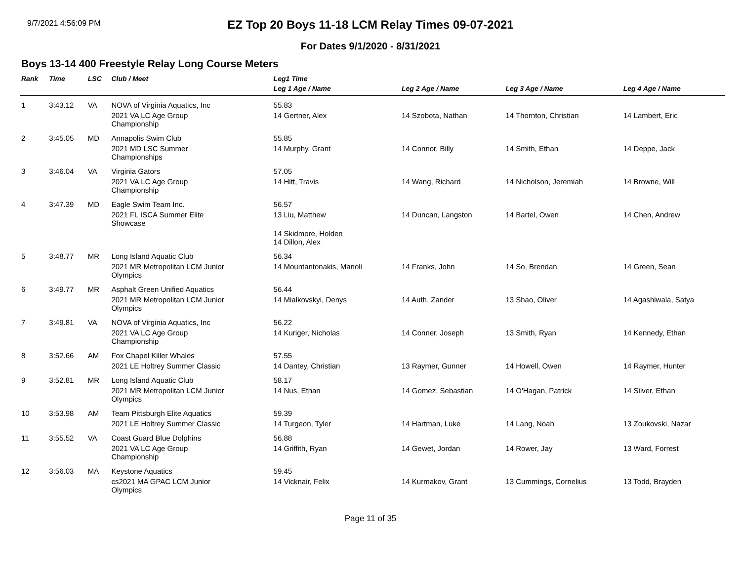9/7/2021 4:56:09 PM
EZ Top 20 Boys 11-18 LCM Relay Times 09-07-2021
For Dates 9/1/2020 - 8/31/2021
Boys 13-14 400 Freestyle Relay Long Course Meters
| Rank | Time | LSC | Club / Meet | Leg1 Time | | | |
| --- | --- | --- | --- | --- | --- | --- | --- |
| | | | | Leg 1 Age / Name | Leg 2 Age / Name | Leg 3 Age / Name | Leg 4 Age / Name |
| 1 | 3:43.12 | VA | NOVA of Virginia Aquatics, Inc | 55.83 | | | |
| | | | 2021 VA LC Age Group Championship | 14 Gertner, Alex | 14 Szobota, Nathan | 14 Thornton, Christian | 14 Lambert, Eric |
| 2 | 3:45.05 | MD | Annapolis Swim Club | 55.85 | | | |
| | | | 2021 MD LSC Summer Championships | 14 Murphy, Grant | 14 Connor, Billy | 14 Smith, Ethan | 14 Deppe, Jack |
| 3 | 3:46.04 | VA | Virginia Gators | 57.05 | | | |
| | | | 2021 VA LC Age Group Championship | 14 Hitt, Travis | 14 Wang, Richard | 14 Nicholson, Jeremiah | 14 Browne, Will |
| 4 | 3:47.39 | MD | Eagle Swim Team Inc. | 56.57 | | | |
| | | | 2021 FL ISCA Summer Elite Showcase | 13 Liu, Matthew | 14 Duncan, Langston | 14 Bartel, Owen | 14 Chen, Andrew |
| | | | | 14 Skidmore, Holden 14 Dillon, Alex | | | |
| 5 | 3:48.77 | MR | Long Island Aquatic Club | 56.34 | | | |
| | | | 2021 MR Metropolitan LCM Junior Olympics | 14 Mountantonakis, Manoli | 14 Franks, John | 14 So, Brendan | 14 Green, Sean |
| 6 | 3:49.77 | MR | Asphalt Green Unified Aquatics | 56.44 | | | |
| | | | 2021 MR Metropolitan LCM Junior Olympics | 14 Mialkovskyi, Denys | 14 Auth, Zander | 13 Shao, Oliver | 14 Agashiwala, Satya |
| 7 | 3:49.81 | VA | NOVA of Virginia Aquatics, Inc | 56.22 | | | |
| | | | 2021 VA LC Age Group Championship | 14 Kuriger, Nicholas | 14 Conner, Joseph | 13 Smith, Ryan | 14 Kennedy, Ethan |
| 8 | 3:52.66 | AM | Fox Chapel Killer Whales | 57.55 | | | |
| | | | 2021 LE Holtrey Summer Classic | 14 Dantey, Christian | 13 Raymer, Gunner | 14 Howell, Owen | 14 Raymer, Hunter |
| 9 | 3:52.81 | MR | Long Island Aquatic Club | 58.17 | | | |
| | | | 2021 MR Metropolitan LCM Junior Olympics | 14 Nus, Ethan | 14 Gomez, Sebastian | 14 O'Hagan, Patrick | 14 Silver, Ethan |
| 10 | 3:53.98 | AM | Team Pittsburgh Elite Aquatics | 59.39 | | | |
| | | | 2021 LE Holtrey Summer Classic | 14 Turgeon, Tyler | 14 Hartman, Luke | 14 Lang, Noah | 13 Zoukovski, Nazar |
| 11 | 3:55.52 | VA | Coast Guard Blue Dolphins | 56.88 | | | |
| | | | 2021 VA LC Age Group Championship | 14 Griffith, Ryan | 14 Gewet, Jordan | 14 Rower, Jay | 13 Ward, Forrest |
| 12 | 3:56.03 | MA | Keystone Aquatics | 59.45 | | | |
| | | | cs2021 MA GPAC LCM Junior Olympics | 14 Vicknair, Felix | 14 Kurmakov, Grant | 13 Cummings, Cornelius | 13 Todd, Brayden |
Page 11 of 35